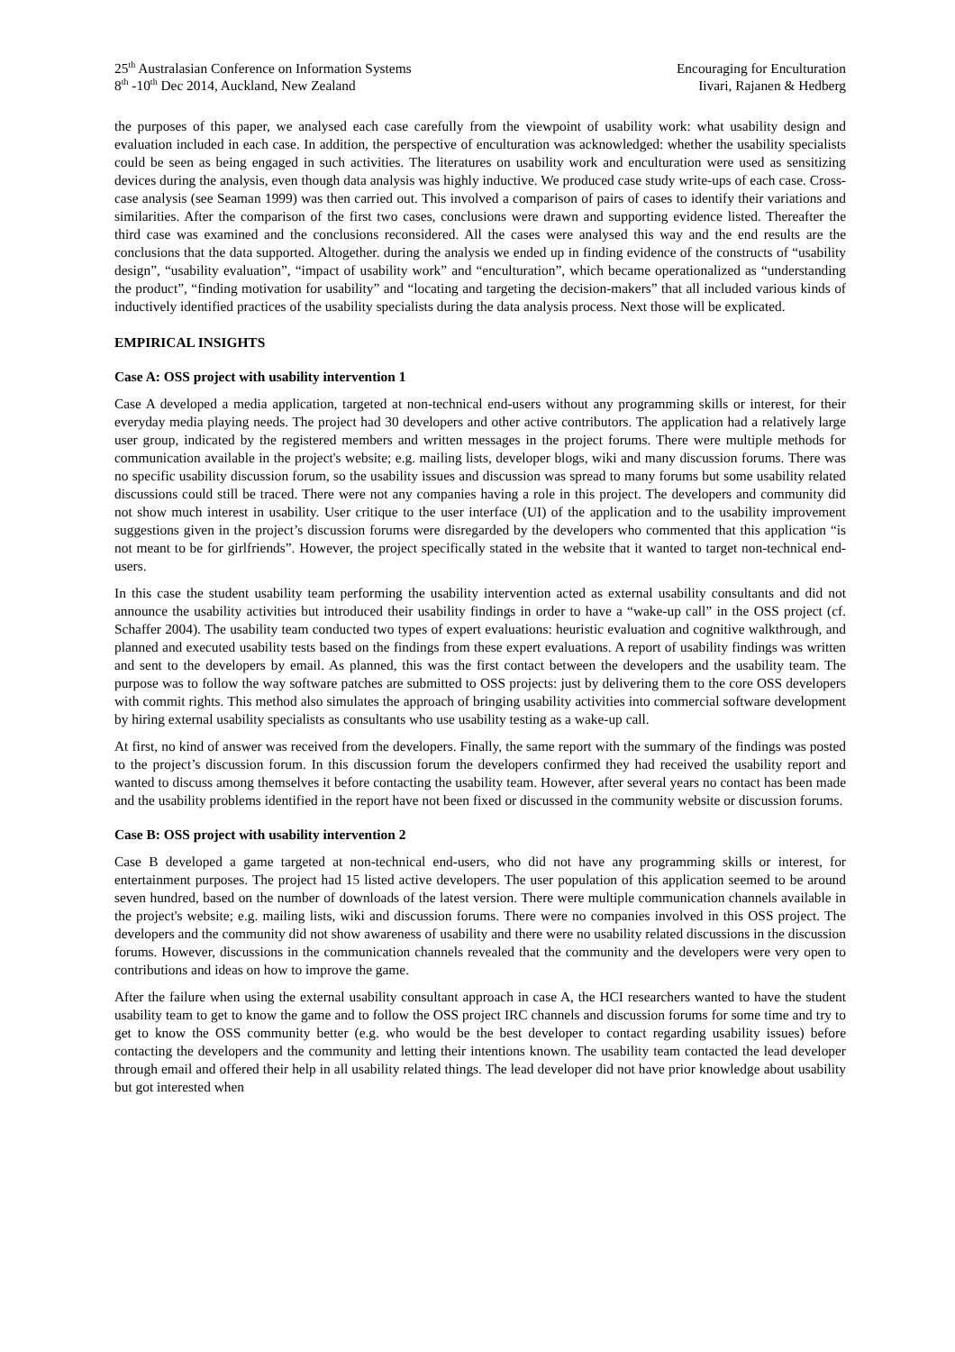25<sup>th</sup> Australasian Conference on Information Systems
8<sup>th</sup> -10<sup>th</sup> Dec 2014, Auckland, New Zealand
Encouraging for Enculturation
Iivari, Rajanen & Hedberg
the purposes of this paper, we analysed each case carefully from the viewpoint of usability work: what usability design and evaluation included in each case. In addition, the perspective of enculturation was acknowledged: whether the usability specialists could be seen as being engaged in such activities. The literatures on usability work and enculturation were used as sensitizing devices during the analysis, even though data analysis was highly inductive. We produced case study write-ups of each case. Cross-case analysis (see Seaman 1999) was then carried out. This involved a comparison of pairs of cases to identify their variations and similarities. After the comparison of the first two cases, conclusions were drawn and supporting evidence listed. Thereafter the third case was examined and the conclusions reconsidered. All the cases were analysed this way and the end results are the conclusions that the data supported. Altogether. during the analysis we ended up in finding evidence of the constructs of “usability design”, “usability evaluation”, “impact of usability work” and “enculturation”, which became operationalized as “understanding the product”, “finding motivation for usability” and “locating and targeting the decision-makers” that all included various kinds of inductively identified practices of the usability specialists during the data analysis process. Next those will be explicated.
EMPIRICAL INSIGHTS
Case A: OSS project with usability intervention 1
Case A developed a media application, targeted at non-technical end-users without any programming skills or interest, for their everyday media playing needs. The project had 30 developers and other active contributors. The application had a relatively large user group, indicated by the registered members and written messages in the project forums. There were multiple methods for communication available in the project's website; e.g. mailing lists, developer blogs, wiki and many discussion forums. There was no specific usability discussion forum, so the usability issues and discussion was spread to many forums but some usability related discussions could still be traced. There were not any companies having a role in this project. The developers and community did not show much interest in usability. User critique to the user interface (UI) of the application and to the usability improvement suggestions given in the project’s discussion forums were disregarded by the developers who commented that this application “is not meant to be for girlfriends”. However, the project specifically stated in the website that it wanted to target non-technical end-users.
In this case the student usability team performing the usability intervention acted as external usability consultants and did not announce the usability activities but introduced their usability findings in order to have a “wake-up call” in the OSS project (cf. Schaffer 2004). The usability team conducted two types of expert evaluations: heuristic evaluation and cognitive walkthrough, and planned and executed usability tests based on the findings from these expert evaluations. A report of usability findings was written and sent to the developers by email. As planned, this was the first contact between the developers and the usability team. The purpose was to follow the way software patches are submitted to OSS projects: just by delivering them to the core OSS developers with commit rights. This method also simulates the approach of bringing usability activities into commercial software development by hiring external usability specialists as consultants who use usability testing as a wake-up call.
At first, no kind of answer was received from the developers. Finally, the same report with the summary of the findings was posted to the project’s discussion forum. In this discussion forum the developers confirmed they had received the usability report and wanted to discuss among themselves it before contacting the usability team. However, after several years no contact has been made and the usability problems identified in the report have not been fixed or discussed in the community website or discussion forums.
Case B: OSS project with usability intervention 2
Case B developed a game targeted at non-technical end-users, who did not have any programming skills or interest, for entertainment purposes. The project had 15 listed active developers. The user population of this application seemed to be around seven hundred, based on the number of downloads of the latest version. There were multiple communication channels available in the project's website; e.g. mailing lists, wiki and discussion forums. There were no companies involved in this OSS project. The developers and the community did not show awareness of usability and there were no usability related discussions in the discussion forums. However, discussions in the communication channels revealed that the community and the developers were very open to contributions and ideas on how to improve the game.
After the failure when using the external usability consultant approach in case A, the HCI researchers wanted to have the student usability team to get to know the game and to follow the OSS project IRC channels and discussion forums for some time and try to get to know the OSS community better (e.g. who would be the best developer to contact regarding usability issues) before contacting the developers and the community and letting their intentions known. The usability team contacted the lead developer through email and offered their help in all usability related things. The lead developer did not have prior knowledge about usability but got interested when